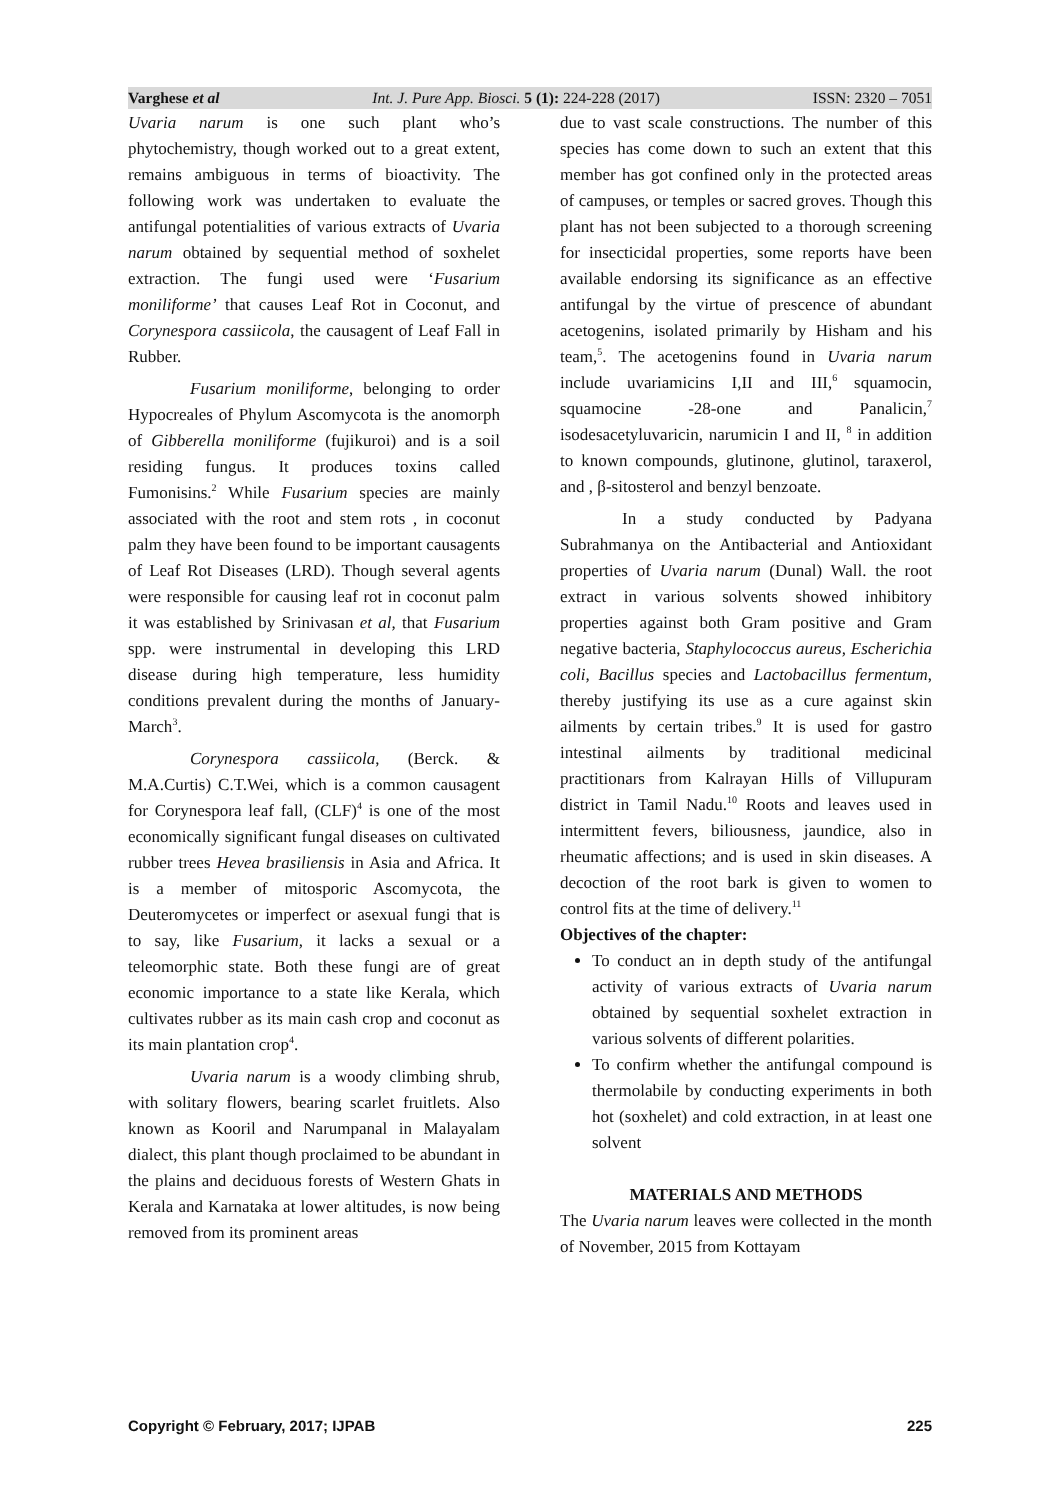Varghese et al Int. J. Pure App. Biosci. 5 (1): 224-228 (2017) ISSN: 2320 – 7051
Uvaria narum is one such plant who’s phytochemistry, though worked out to a great extent, remains ambiguous in terms of bioactivity. The following work was undertaken to evaluate the antifungal potentialities of various extracts of Uvaria narum obtained by sequential method of soxhelet extraction. The fungi used were ‘Fusarium moniliforme’ that causes Leaf Rot in Coconut, and Corynespora cassiicola, the causagent of Leaf Fall in Rubber.
Fusarium moniliforme, belonging to order Hypocreales of Phylum Ascomycota is the anomorph of Gibberella moniliforme (fujikuroi) and is a soil residing fungus. It produces toxins called Fumonisins.<sup>2</sup> While Fusarium species are mainly associated with the root and stem rots , in coconut palm they have been found to be important causagents of Leaf Rot Diseases (LRD). Though several agents were responsible for causing leaf rot in coconut palm it was established by Srinivasan et al, that Fusarium spp. were instrumental in developing this LRD disease during high temperature, less humidity conditions prevalent during the months of January-March<sup>3</sup>.
Corynespora cassiicola, (Berck. & M.A.Curtis) C.T.Wei, which is a common causagent for Corynespora leaf fall, (CLF)<sup>4</sup> is one of the most economically significant fungal diseases on cultivated rubber trees Hevea brasiliensis in Asia and Africa. It is a member of mitosporic Ascomycota, the Deuteromycetes or imperfect or asexual fungi that is to say, like Fusarium, it lacks a sexual or a teleomorphic state. Both these fungi are of great economic importance to a state like Kerala, which cultivates rubber as its main cash crop and coconut as its main plantation crop<sup>4</sup>.
Uvaria narum is a woody climbing shrub, with solitary flowers, bearing scarlet fruitlets. Also known as Kooril and Narumpanal in Malayalam dialect, this plant though proclaimed to be abundant in the plains and deciduous forests of Western Ghats in Kerala and Karnataka at lower altitudes, is now being removed from its prominent areas
due to vast scale constructions. The number of this species has come down to such an extent that this member has got confined only in the protected areas of campuses, or temples or sacred groves. Though this plant has not been subjected to a thorough screening for insecticidal properties, some reports have been available endorsing its significance as an effective antifungal by the virtue of prescence of abundant acetogenins, isolated primarily by Hisham and his team,<sup>5</sup>. The acetogenins found in Uvaria narum include uvariamicins I,II and III,<sup>6</sup> squamocin, squamocine -28-one and Panalicin,<sup>7</sup> isodesacetyluvaricin, narumicin I and II, <sup>8</sup> in addition to known compounds, glutinone, glutinol, taraxerol, and , β-sitosterol and benzyl benzoate.
In a study conducted by Padyana Subrahmanya on the Antibacterial and Antioxidant properties of Uvaria narum (Dunal) Wall. the root extract in various solvents showed inhibitory properties against both Gram positive and Gram negative bacteria, Staphylococcus aureus, Escherichia coli, Bacillus species and Lactobacillus fermentum, thereby justifying its use as a cure against skin ailments by certain tribes.<sup>9</sup> It is used for gastro intestinal ailments by traditional medicinal practitionars from Kalrayan Hills of Villupuram district in Tamil Nadu.<sup>10</sup> Roots and leaves used in intermittent fevers, biliousness, jaundice, also in rheumatic affections; and is used in skin diseases. A decoction of the root bark is given to women to control fits at the time of delivery.<sup>11</sup>
Objectives of the chapter:
To conduct an in depth study of the antifungal activity of various extracts of Uvaria narum obtained by sequential soxhelet extraction in various solvents of different polarities.
To confirm whether the antifungal compound is thermolabile by conducting experiments in both hot (soxhelet) and cold extraction, in at least one solvent
MATERIALS AND METHODS
The Uvaria narum leaves were collected in the month of November, 2015 from Kottayam
Copyright © February, 2017; IJPAB 225